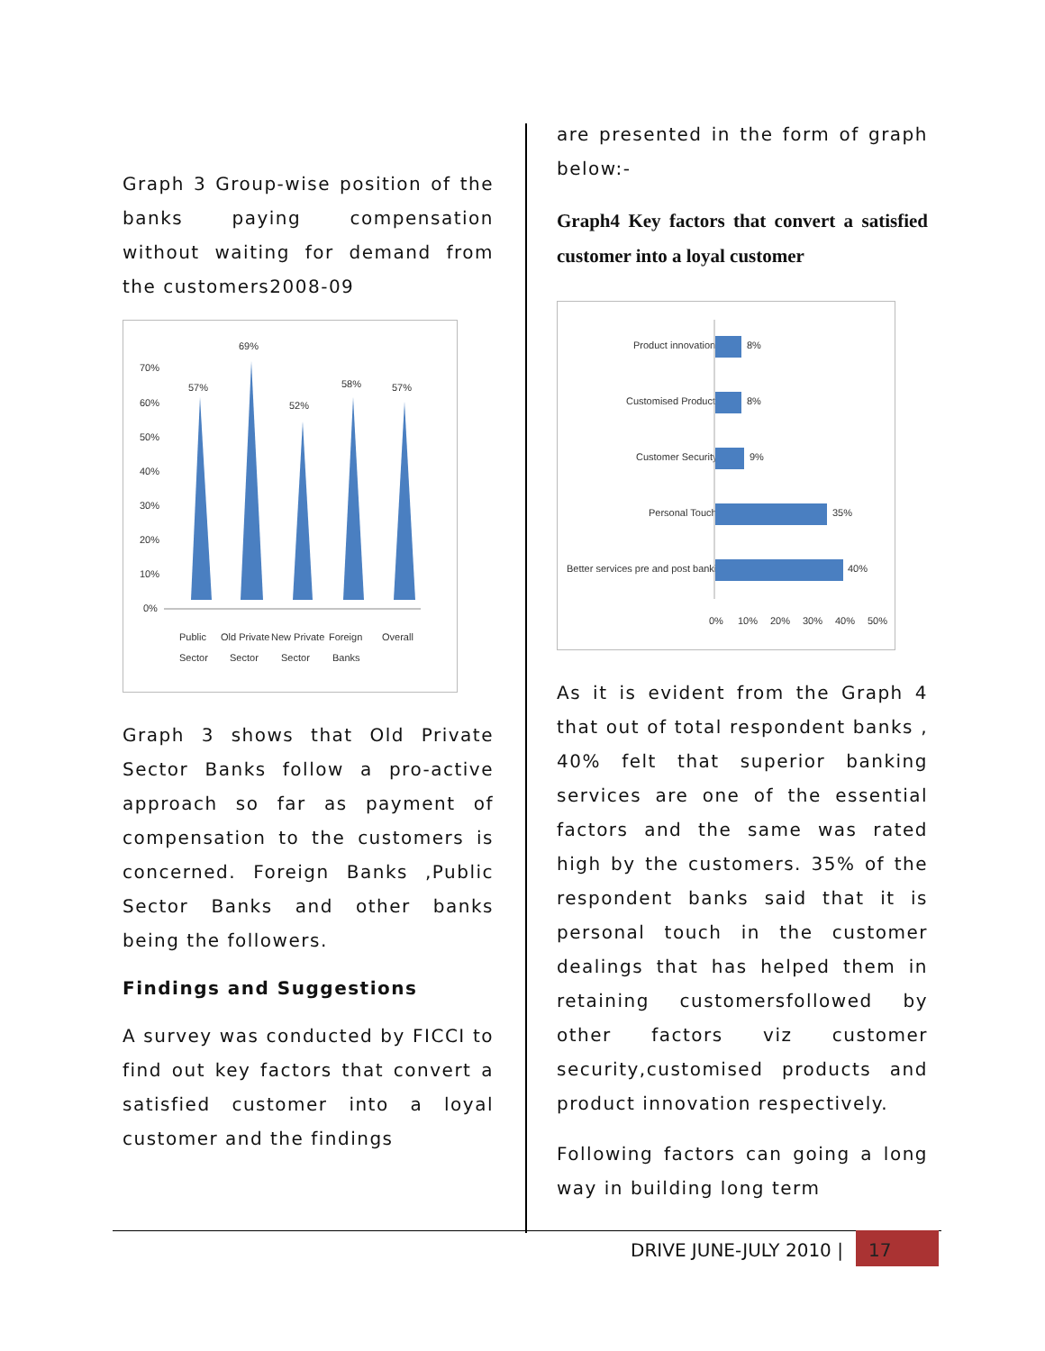Graph 3 Group-wise position of the banks paying compensation without waiting for demand from the customers2008-09
70%
60%
50%
40%
30%
20%
10%
0%
57%
69%
52%
58%
57%
Public
Old Private
New Private
Foreign
Overall
Sector
Sector
Sector
Banks
Graph 3 shows that Old Private Sector Banks follow a pro-active approach so far as payment of compensation to the customers is concerned. Foreign Banks ,Public Sector Banks and other banks being the followers.
Findings and Suggestions
A survey was conducted by FICCI to find out key factors that convert a satisfied customer into a loyal customer and the findings
are presented in the form of graph below:-
Graph4 Key factors that convert a satisfied customer into a loyal customer
Product innovation
8%
Customised Products
8%
Customer Security
9%
Personal Touch
35%
Better services pre and post banking
40%
0%
10%
20%
30%
40%
50%
As it is evident from the Graph 4 that out of total respondent banks , 40% felt that superior banking services are one of the essential factors and the same was rated high by the customers. 35% of the respondent banks said that it is personal touch in the customer dealings that has helped them in retaining customersfollowed by other factors viz customer security,customised products and product innovation respectively.
Following factors can going a long way in building long term
DRIVE JUNE-JULY 2010 |
17